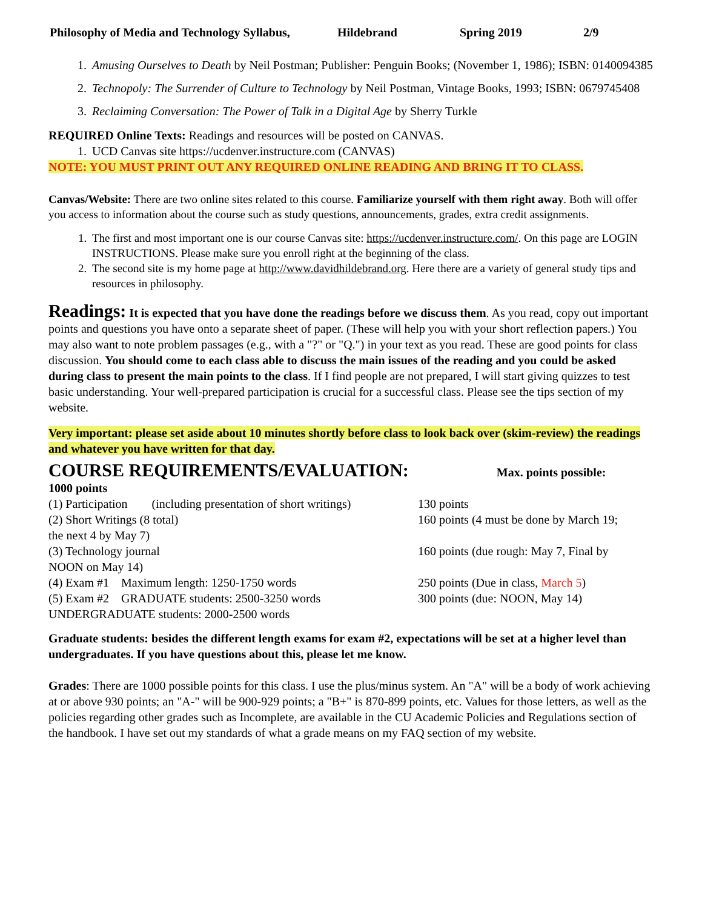Philosophy of Media and Technology Syllabus, Hildebrand Spring 2019 2/9
1. Amusing Ourselves to Death by Neil Postman; Publisher: Penguin Books; (November 1, 1986); ISBN: 0140094385
2. Technopoly: The Surrender of Culture to Technology by Neil Postman, Vintage Books, 1993; ISBN: 0679745408
3. Reclaiming Conversation: The Power of Talk in a Digital Age by Sherry Turkle
REQUIRED Online Texts: Readings and resources will be posted on CANVAS.
1. UCD Canvas site https://ucdenver.instructure.com (CANVAS)
NOTE: YOU MUST PRINT OUT ANY REQUIRED ONLINE READING AND BRING IT TO CLASS.
Canvas/Website: There are two online sites related to this course. Familiarize yourself with them right away. Both will offer you access to information about the course such as study questions, announcements, grades, extra credit assignments.
1. The first and most important one is our course Canvas site: https://ucdenver.instructure.com/. On this page are LOGIN INSTRUCTIONS. Please make sure you enroll right at the beginning of the class.
2. The second site is my home page at http://www.davidhildebrand.org. Here there are a variety of general study tips and resources in philosophy.
Readings: It is expected that you have done the readings before we discuss them. As you read, copy out important points and questions you have onto a separate sheet of paper. (These will help you with your short reflection papers.) You may also want to note problem passages (e.g., with a "?" or "Q.") in your text as you read. These are good points for class discussion. You should come to each class able to discuss the main issues of the reading and you could be asked during class to present the main points to the class. If I find people are not prepared, I will start giving quizzes to test basic understanding. Your well-prepared participation is crucial for a successful class. Please see the tips section of my website.
Very important: please set aside about 10 minutes shortly before class to look back over (skim-review) the readings and whatever you have written for that day.
COURSE REQUIREMENTS/EVALUATION: Max. points possible:
1000 points
(1) Participation (including presentation of short writings) 130 points
(2) Short Writings (8 total) 160 points (4 must be done by March 19;
the next 4 by May 7)
(3) Technology journal 160 points (due rough: May 7, Final by
NOON on May 14)
(4) Exam #1 Maximum length: 1250-1750 words 250 points (Due in class, March 5)
(5) Exam #2 GRADUATE students: 2500-3250 words 300 points (due: NOON, May 14)
UNDERGRADUATE students: 2000-2500 words
Graduate students: besides the different length exams for exam #2, expectations will be set at a higher level than undergraduates. If you have questions about this, please let me know.
Grades: There are 1000 possible points for this class. I use the plus/minus system. An "A" will be a body of work achieving at or above 930 points; an "A-" will be 900-929 points; a "B+" is 870-899 points, etc. Values for those letters, as well as the policies regarding other grades such as Incomplete, are available in the CU Academic Policies and Regulations section of the handbook. I have set out my standards of what a grade means on my FAQ section of my website.